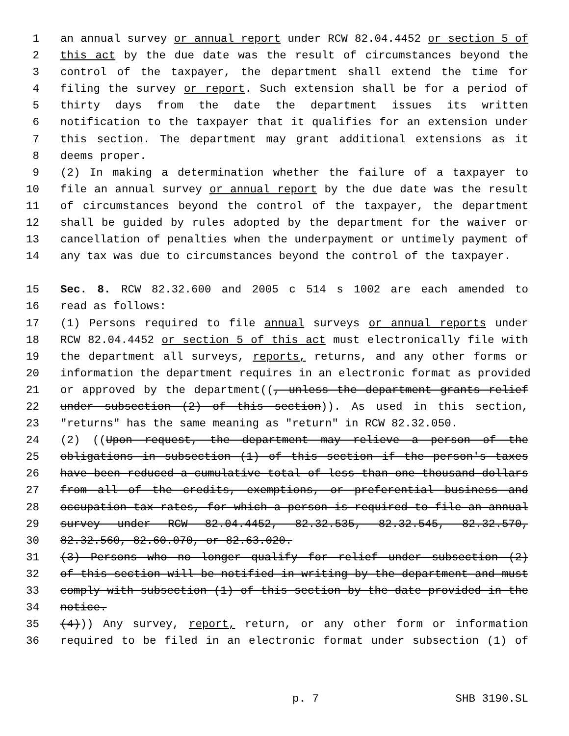1 an annual survey or annual report under RCW 82.04.4452 or section 5 of
2 this act by the due date was the result of circumstances beyond the
3 control of the taxpayer, the department shall extend the time for
4 filing the survey or report. Such extension shall be for a period of
5 thirty days from the date the department issues its written
6 notification to the taxpayer that it qualifies for an extension under
7 this section. The department may grant additional extensions as it
8 deems proper.
9 (2) In making a determination whether the failure of a taxpayer to
10 file an annual survey or annual report by the due date was the result
11 of circumstances beyond the control of the taxpayer, the department
12 shall be guided by rules adopted by the department for the waiver or
13 cancellation of penalties when the underpayment or untimely payment of
14 any tax was due to circumstances beyond the control of the taxpayer.
15 Sec. 8. RCW 82.32.600 and 2005 c 514 s 1002 are each amended to
16 read as follows:
17 (1) Persons required to file annual surveys or annual reports under
18 RCW 82.04.4452 or section 5 of this act must electronically file with
19 the department all surveys, reports, returns, and any other forms or
20 information the department requires in an electronic format as provided
21 or approved by the department((, unless the department grants relief
22 under subsection (2) of this section)). As used in this section,
23 "returns" has the same meaning as "return" in RCW 82.32.050.
24 (2) ((Upon request, the department may relieve a person of the
25 obligations in subsection (1) of this section if the person's taxes
26 have been reduced a cumulative total of less than one thousand dollars
27 from all of the credits, exemptions, or preferential business and
28 occupation tax rates, for which a person is required to file an annual
29 survey under RCW 82.04.4452, 82.32.535, 82.32.545, 82.32.570,
30 82.32.560, 82.60.070, or 82.63.020.
31 (3) Persons who no longer qualify for relief under subsection (2)
32 of this section will be notified in writing by the department and must
33 comply with subsection (1) of this section by the date provided in the
34 notice.
35 (4))) Any survey, report, return, or any other form or information
36 required to be filed in an electronic format under subsection (1) of
p. 7 SHB 3190.SL